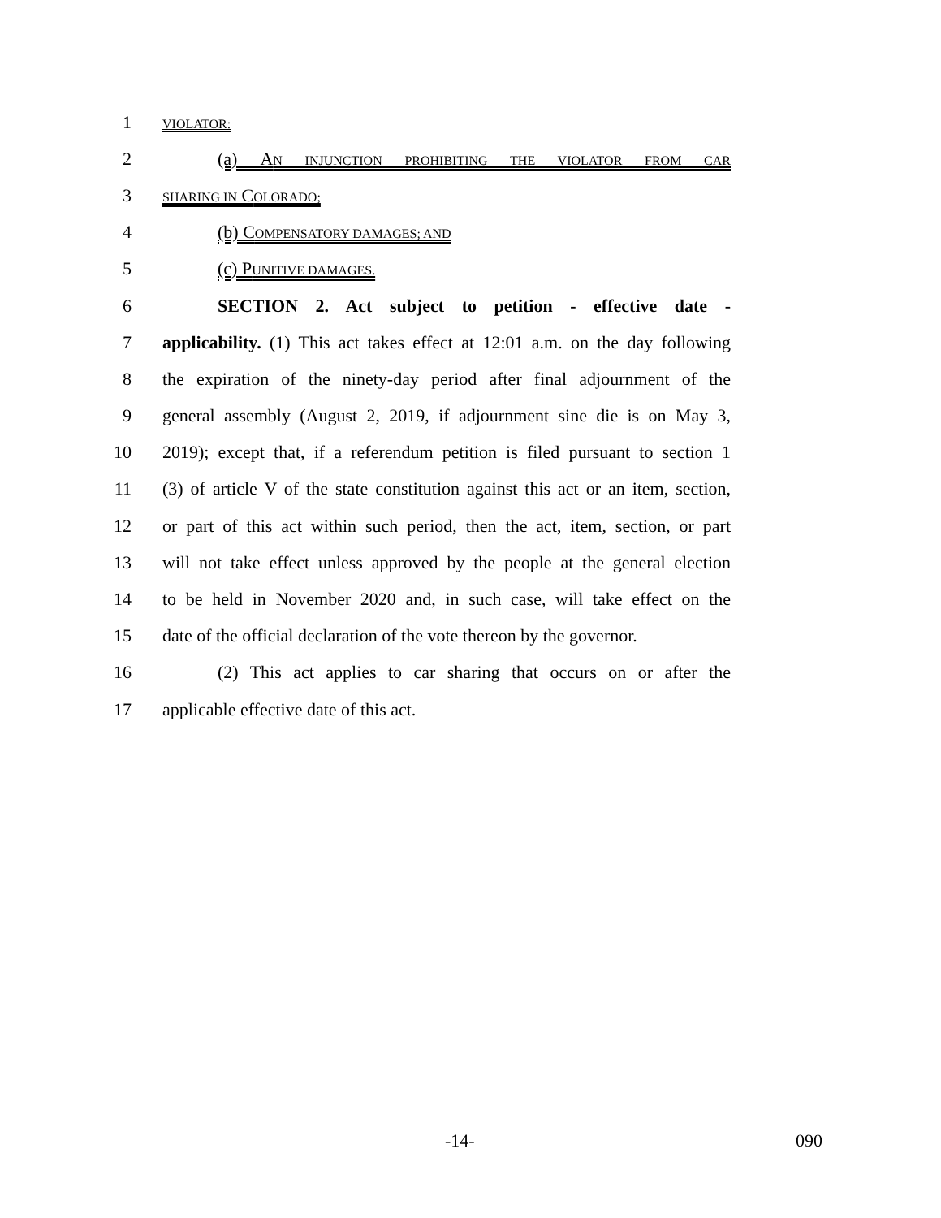1 VIOLATOR:
2 (a) AN INJUNCTION PROHIBITING THE VIOLATOR FROM CAR
3 SHARING IN COLORADO;
4 (b) COMPENSATORY DAMAGES; AND
5 (c) PUNITIVE DAMAGES.
6 SECTION 2. Act subject to petition - effective date -
7 applicability. (1) This act takes effect at 12:01 a.m. on the day following
8 the expiration of the ninety-day period after final adjournment of the
9 general assembly (August 2, 2019, if adjournment sine die is on May 3,
10 2019); except that, if a referendum petition is filed pursuant to section 1
11 (3) of article V of the state constitution against this act or an item, section,
12 or part of this act within such period, then the act, item, section, or part
13 will not take effect unless approved by the people at the general election
14 to be held in November 2020 and, in such case, will take effect on the
15 date of the official declaration of the vote thereon by the governor.
16 (2) This act applies to car sharing that occurs on or after the
17 applicable effective date of this act.
-14- 090